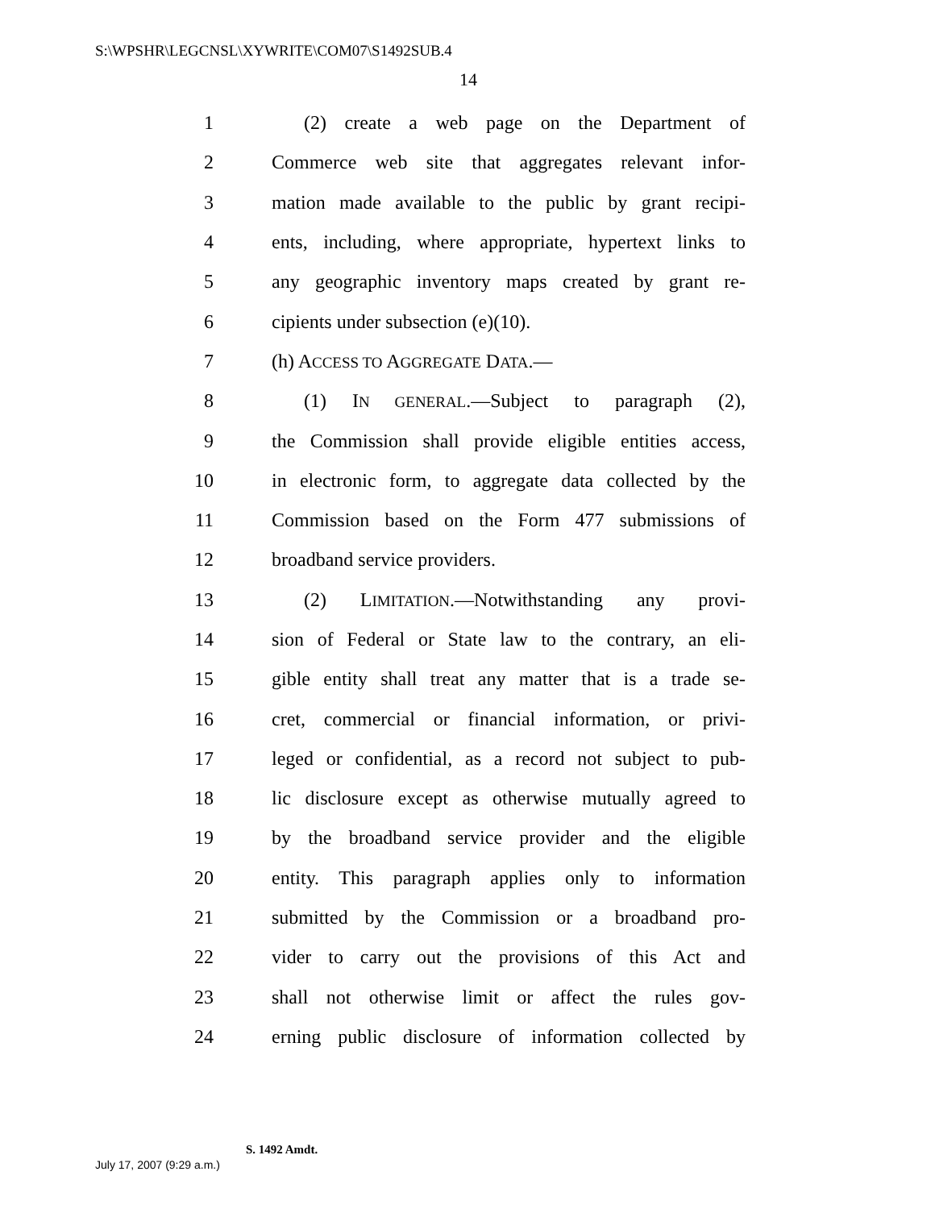S:\WPSHR\LEGCNSL\XYWRITE\COM07\S1492SUB.4
14
1 (2) create a web page on the Department of
2 Commerce web site that aggregates relevant infor-
3 mation made available to the public by grant recipi-
4 ents, including, where appropriate, hypertext links to
5 any geographic inventory maps created by grant re-
6 cipients under subsection (e)(10).
7 (h) ACCESS TO AGGREGATE DATA.—
8 (1) IN GENERAL.—Subject to paragraph (2),
9 the Commission shall provide eligible entities access,
10 in electronic form, to aggregate data collected by the
11 Commission based on the Form 477 submissions of
12 broadband service providers.
13 (2) LIMITATION.—Notwithstanding any provi-
14 sion of Federal or State law to the contrary, an eli-
15 gible entity shall treat any matter that is a trade se-
16 cret, commercial or financial information, or privi-
17 leged or confidential, as a record not subject to pub-
18 lic disclosure except as otherwise mutually agreed to
19 by the broadband service provider and the eligible
20 entity. This paragraph applies only to information
21 submitted by the Commission or a broadband pro-
22 vider to carry out the provisions of this Act and
23 shall not otherwise limit or affect the rules gov-
24 erning public disclosure of information collected by
S. 1492 Amdt.
July 17, 2007 (9:29 a.m.)